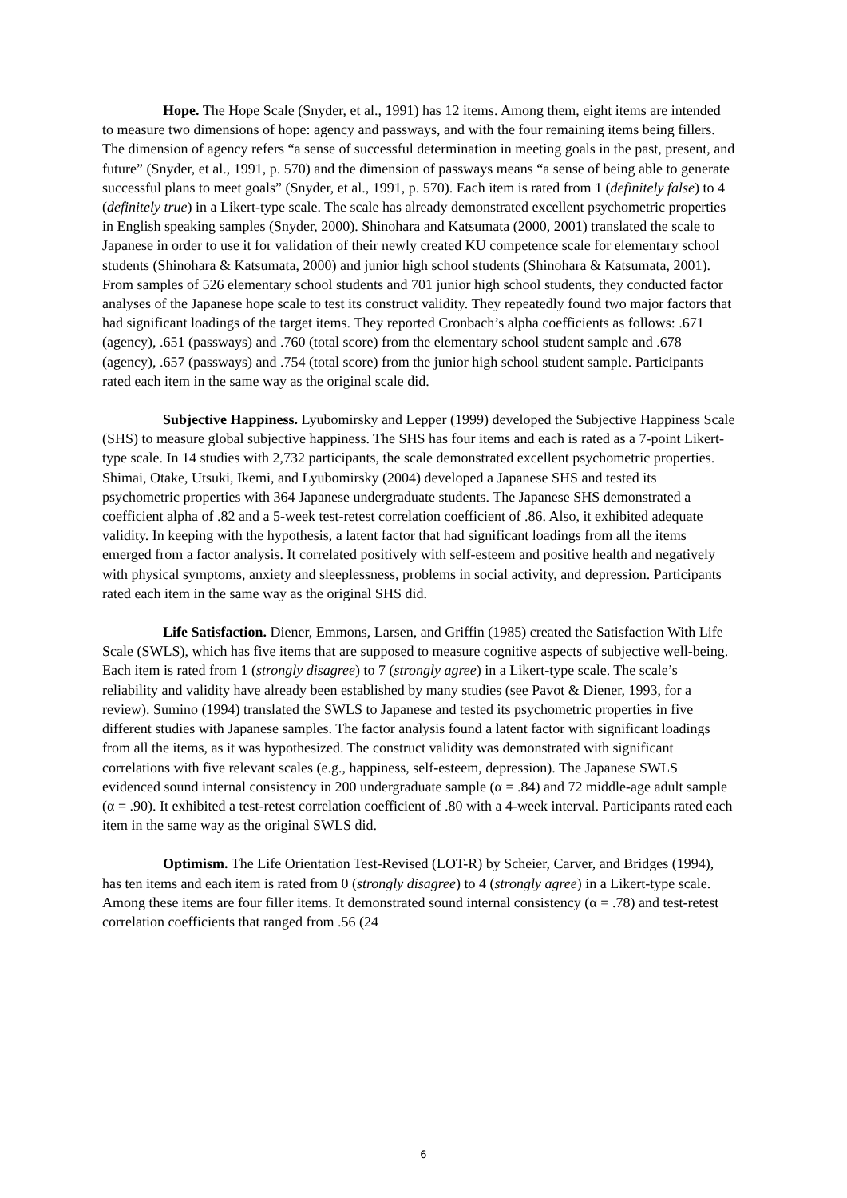Hope. The Hope Scale (Snyder, et al., 1991) has 12 items. Among them, eight items are intended to measure two dimensions of hope: agency and passways, and with the four remaining items being fillers. The dimension of agency refers “a sense of successful determination in meeting goals in the past, present, and future” (Snyder, et al., 1991, p. 570) and the dimension of passways means “a sense of being able to generate successful plans to meet goals” (Snyder, et al., 1991, p. 570). Each item is rated from 1 (definitely false) to 4 (definitely true) in a Likert-type scale. The scale has already demonstrated excellent psychometric properties in English speaking samples (Snyder, 2000). Shinohara and Katsumata (2000, 2001) translated the scale to Japanese in order to use it for validation of their newly created KU competence scale for elementary school students (Shinohara & Katsumata, 2000) and junior high school students (Shinohara & Katsumata, 2001). From samples of 526 elementary school students and 701 junior high school students, they conducted factor analyses of the Japanese hope scale to test its construct validity. They repeatedly found two major factors that had significant loadings of the target items. They reported Cronbach’s alpha coefficients as follows: .671 (agency), .651 (passways) and .760 (total score) from the elementary school student sample and .678 (agency), .657 (passways) and .754 (total score) from the junior high school student sample. Participants rated each item in the same way as the original scale did.
Subjective Happiness. Lyubomirsky and Lepper (1999) developed the Subjective Happiness Scale (SHS) to measure global subjective happiness. The SHS has four items and each is rated as a 7-point Likert-type scale. In 14 studies with 2,732 participants, the scale demonstrated excellent psychometric properties. Shimai, Otake, Utsuki, Ikemi, and Lyubomirsky (2004) developed a Japanese SHS and tested its psychometric properties with 364 Japanese undergraduate students. The Japanese SHS demonstrated a coefficient alpha of .82 and a 5-week test-retest correlation coefficient of .86. Also, it exhibited adequate validity. In keeping with the hypothesis, a latent factor that had significant loadings from all the items emerged from a factor analysis. It correlated positively with self-esteem and positive health and negatively with physical symptoms, anxiety and sleeplessness, problems in social activity, and depression. Participants rated each item in the same way as the original SHS did.
Life Satisfaction. Diener, Emmons, Larsen, and Griffin (1985) created the Satisfaction With Life Scale (SWLS), which has five items that are supposed to measure cognitive aspects of subjective well-being. Each item is rated from 1 (strongly disagree) to 7 (strongly agree) in a Likert-type scale. The scale’s reliability and validity have already been established by many studies (see Pavot & Diener, 1993, for a review). Sumino (1994) translated the SWLS to Japanese and tested its psychometric properties in five different studies with Japanese samples. The factor analysis found a latent factor with significant loadings from all the items, as it was hypothesized. The construct validity was demonstrated with significant correlations with five relevant scales (e.g., happiness, self-esteem, depression). The Japanese SWLS evidenced sound internal consistency in 200 undergraduate sample (α = .84) and 72 middle-age adult sample (α = .90). It exhibited a test-retest correlation coefficient of .80 with a 4-week interval. Participants rated each item in the same way as the original SWLS did.
Optimism. The Life Orientation Test-Revised (LOT-R) by Scheier, Carver, and Bridges (1994), has ten items and each item is rated from 0 (strongly disagree) to 4 (strongly agree) in a Likert-type scale. Among these items are four filler items. It demonstrated sound internal consistency (α = .78) and test-retest correlation coefficients that ranged from .56 (24
6